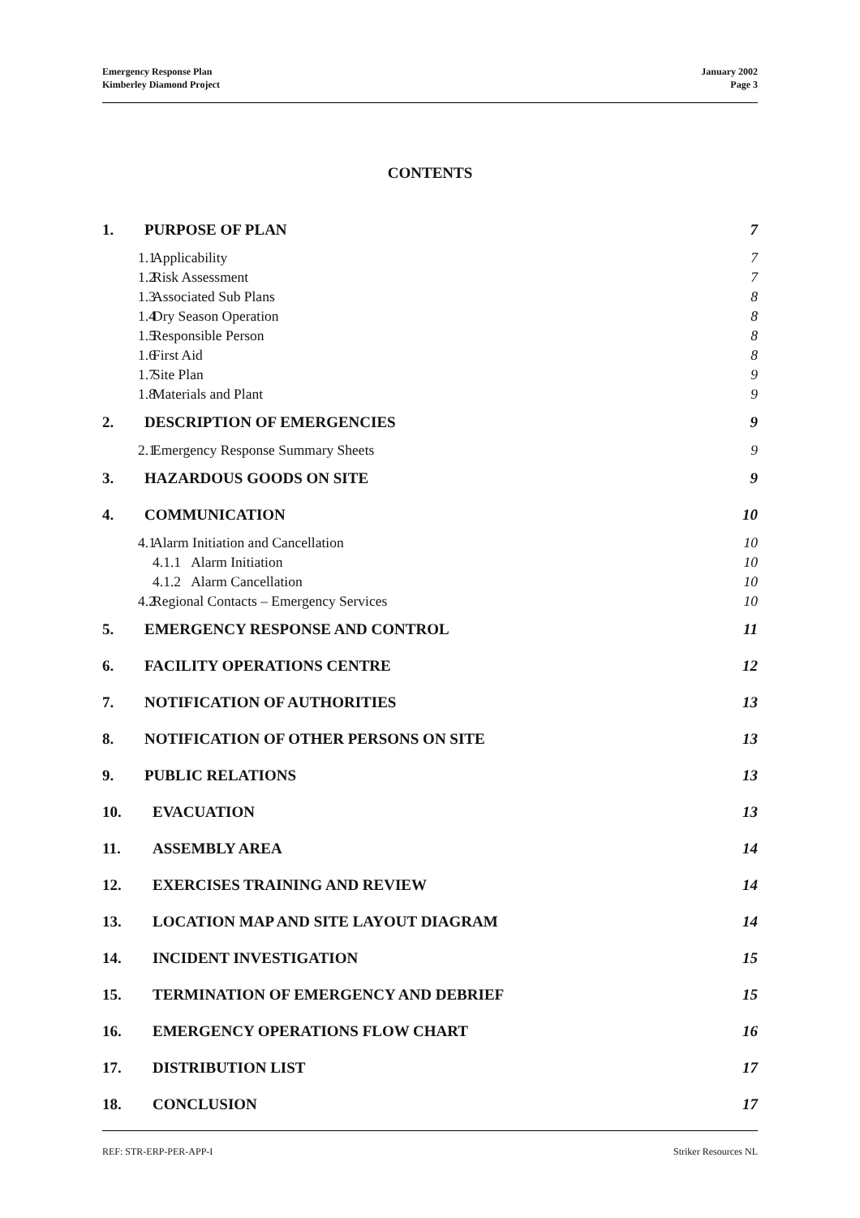Emergency Response Plan
Kimberley Diamond Project
January 2002
Page 3
CONTENTS
1. PURPOSE OF PLAN 7
1.1 Applicability 7
1.2 Risk Assessment 7
1.3 Associated Sub Plans 8
1.4 Dry Season Operation 8
1.5 Responsible Person 8
1.6 First Aid 8
1.7 Site Plan 9
1.8 Materials and Plant 9
2. DESCRIPTION OF EMERGENCIES 9
2.1 Emergency Response Summary Sheets 9
3. HAZARDOUS GOODS ON SITE 9
4. COMMUNICATION 10
4.1 Alarm Initiation and Cancellation 10
4.1.1 Alarm Initiation 10
4.1.2 Alarm Cancellation 10
4.2 Regional Contacts – Emergency Services 10
5. EMERGENCY RESPONSE AND CONTROL 11
6. FACILITY OPERATIONS CENTRE 12
7. NOTIFICATION OF AUTHORITIES 13
8. NOTIFICATION OF OTHER PERSONS ON SITE 13
9. PUBLIC RELATIONS 13
10. EVACUATION 13
11. ASSEMBLY AREA 14
12. EXERCISES TRAINING AND REVIEW 14
13. LOCATION MAP AND SITE LAYOUT DIAGRAM 14
14. INCIDENT INVESTIGATION 15
15. TERMINATION OF EMERGENCY AND DEBRIEF 15
16. EMERGENCY OPERATIONS FLOW CHART 16
17. DISTRIBUTION LIST 17
18. CONCLUSION 17
REF: STR-ERP-PER-APP-I Striker Resources NL